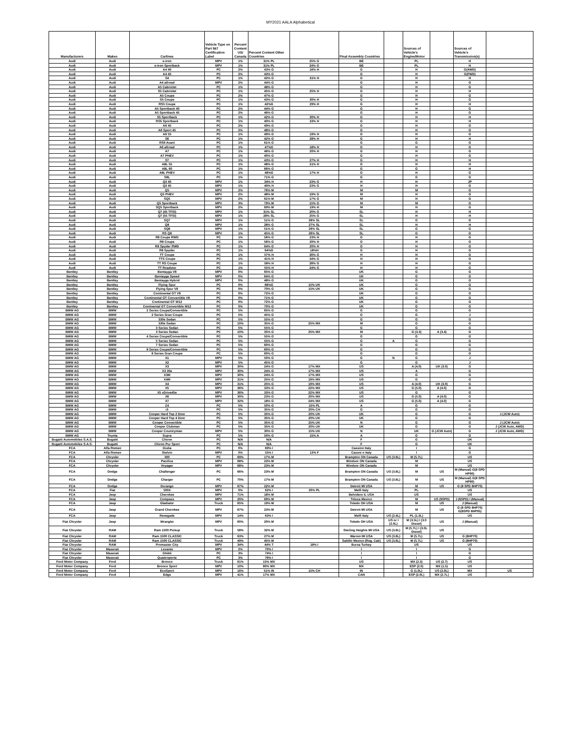MY2021 AALA Alphabetical
| Manufacturers | Makes | Carlines | Vehicle Type on Part 567 Certification Label | Percent Content US/ Canada | Percent Content Other Countries | | Final Assembly Countries | | Sources of Vehicle's Engine/Motor | | Sources of Vehicle's Transmission(s) | |
| --- | --- | --- | --- | --- | --- | --- | --- | --- | --- | --- | --- | --- |
| Audi | Audi | e-tron | MPV | 1% | 31% PL | 25% G | BE | | PL | | H | |
| Audi | Audi | e-tron Sportback | MPV | 1% | 31% PL | 24% G | BE | | PL | | H | |
| Audi | Audi | A4 40 | PC | 2% | 43% G | 16% H | G | | H | | G(AWD) | |
| Audi | Audi | A4 45 | PC | 2% | 43% G | | G | | H | | G(FWD) | |
| Audi | Audi | S4 | PC | 1% | 42% G | 31% H | G | | H | | H | |
| Audi | Audi | A4 allroad | MPV | 2% | 44% G | | G | | H | | G | |
| Audi | Audi | A5 Cabriolet | PC | 1% | 48% G | | G | | H | | G | |
| Audi | Audi | S5 Cabriolet | PC | 1% | 45% G | 25% H | G | | H | | H | |
| Audi | Audi | A5 Coupe | PC | 2% | 47% G | | G | | H | | G | |
| Audi | Audi | S5 Coupe | PC | 1% | 43% G | 30% H | G | | H | | G | |
| Audi | Audi | RS5 Coupe | PC | 1% | 42%G | 29% H | G | | H | | H | |
| Audi | Audi | A5 Sportback 40 | PC | 2% | 44% G | | G | | H | | G | |
| Audi | Audi | A5 Sportback 45 | PC | 2% | 46% G | | G | | H | | G | |
| Audi | Audi | S5 Sportback | PC | 1% | 42% G | 30% H | G | | H | | H | |
| Audi | Audi | RS5 Sportback | PC | 1% | 40% G | 33% H | G | | H | | H | |
| Audi | Audi | A6 45 | PC | 2% | 49% G | | G | | H | | G | |
| Audi | Audi | A6 Sport 45 | PC | 2% | 48% G | | G | | H | | G | |
| Audi | Audi | A6 55 | PC | 1% | 49% G | 19% H | G | | H | | G | |
| Audi | Audi | S6 | PC | 1% | 42% G | 28% H | G | | H | | H | |
| Audi | Audi | RS6 Avant | PC | 1% | 61% G | | G | | G | | G | |
| Audi | Audi | A6 allroad | PC | 1% | 47%G | 18% H | G | | H | | G | |
| Audi | Audi | A7 | PC | 1% | 46% G | 20% H | G | | H | | G | |
| Audi | Audi | A7 PHEV | PC | 1% | 40% G | | G | | H | | G | |
| Audi | Audi | S7 | PC | 1% | 43% G | 27% H | G | | H | | H | |
| Audi | Audi | A8L 55 | PC | 1% | 48% G | 21% H | G | | H | | H | |
| Audi | Audi | A8L 60 | PC | 1% | 66% G | | G | | G | | H | |
| Audi | Audi | A8L PHEV | PC | 1% | 48%G | 17% H | G | | H | | G | |
| Audi | Audi | S8L | PC | 1% | 71% G | | G | | G | | G | |
| Audi | Audi | Q3 40 | MPV | 1% | 34% H | 23% G | H | | H | | JP | |
| Audi | Audi | Q3 45 | MPV | 1% | 49% H | 23% G | H | | H | | G | |
| Audi | Audi | Q5 | MPV | 2% | 76% M | | M | | M | | G | |
| Audi | Audi | Q5 PHEV | MPV | 2% | 48% M | 19% G | M | | H | | G | |
| Audi | Audi | SQ5 | MPV | 2% | 61% M | 17% G | M | | H | | G | |
| Audi | Audi | Q5 Sportback | MPV | 3% | 79% M | 15% G | M | | M | | G | |
| Audi | Audi | SQ5 Sportback | MPV | 2% | 69% M | 19% H | M | | H | | G | |
| Audi | Audi | Q7 (45 TFSI) | MPV | 1% | 31% SL | 20% G | SL | | H | | H | |
| Audi | Audi | Q7 (55 TFSI) | MPV | 1% | 28% SL | 25% G | SL | | H | | H | |
| Audi | Audi | SQ7 | MPV | 1% | 51% G | 28% SL | SL | | G | | G | |
| Audi | Audi | Q8 | MPV | 1% | 28% G | 27% SL | SL | | H | | H | |
| Audi | Audi | SQ8 | MPV | 1% | 51% G | 29% SL | SL | | G | | G | |
| Audi | Audi | RS Q8 | MPV | 1% | 45% G | 26% SL | SL | | G | | G | |
| Audi | Audi | R8 Coupe RWD | PC | 1% | 56% G | 23% H | G | | H | | G | |
| Audi | Audi | R8 Coupe | PC | 1% | 56% G | 20% H | G | | H | | G | |
| Audi | Audi | R8 Spyder RWD | PC | 1% | 64% G | 20% H | G | | H | | G | |
| Audi | Audi | R8 Spyder | PC | 1% | 64%G | 18%H | G | | H | | G | |
| Audi | Audi | TT Coupe | PC | 1% | 57% H | 26% G | H | | H | | G | |
| Audi | Audi | TTS Coupe | PC | 1% | 41% H | 34% G | H | | H | | G | |
| Audi | Audi | TT RS Coupe | PC | 1% | 58% H | 28% G | H | | H | | G | |
| Audi | Audi | TT Roadster | PC | 1% | 55% H | 24% G | H | | H | | G | |
| Bentley | Bentley | Bentayga V8 | MPV | 0% | 65% G | | UK | | G | | G | |
| Bentley | Bentley | Bentayga Speed | MPV | 0% | 64% G | | UK | | G | | G | |
| Bentley | Bentley | Bentayga Hybrid | MPV | 0% | 48% G | | UK | | G | | G | |
| Bentley | Bentley | Flying Spur | PC | 0% | 68%G | 15% UK | UK | | G | | G | |
| Bentley | Bentley | Flying Spur V8 | PC | 0% | 70% G | 15% UK | UK | | G | | G | |
| Bentley | Bentley | Continental GT V8 | PC | 0% | 72% G | | UK | | G | | G | |
| Bentley | Bentley | Continental GT Convertible V8 | PC | 0% | 71% G | | UK | | G | | G | |
| Bentley | Bentley | Continental GT W12 | PC | 0% | 72% G | | UK | | G | | G | |
| Bentley | Bentley | Continental GT Convertible W12 | PC | 0% | 70% G | | UK | | G | | G | |
| BMW AG | BMW | 2 Series Coupe/Convertible | PC | 5% | 65% G | | G | | G | | G | |
| BMW AG | BMW | 2 Series Gran Coupe | PC | 5% | 45% G | | G | | G | | J | |
| BMW AG | BMW | 330e Sedan | PC | 5% | 55% G | | G | | G | | G | |
| BMW AG | BMW | 330e Sedan | PC | 10% | 35% G | 25% MX | M | | G | | G | |
| BMW AG | BMW | 3 Series Sedan | PC | 5% | 55% G | | G | | G | | G | |
| BMW AG | BMW | 3 Series Sedan | PC | 10% | 35% G | 25% MX | M | | G (3.3) | A (3.4) | G | |
| BMW AG | BMW | 4 Series Coupe/Convertible | PC | 5% | 55% G | | G | | G | | G | |
| BMW AG | BMW | 5 Series Sedan | PC | 5% | 55% G | | G | A | G | | G | |
| BMW AG | BMW | 7 Series Sedan | PC | 5% | 60% G | | G | | G | | G | |
| BMW AG | BMW | 8 Series Coupe/Convertible | PC | 5% | 60% G | | G | | G | | G | |
| BMW AG | BMW | 8 Series Gran Coupe | PC | 5% | 60% G | | G | | G | | G | |
| BMW AG | BMW | X1 | MPV | 5% | 50% G | | G | N | G | | J | |
| BMW AG | BMW | X2 | MPV | 5% | 45% G | | G | | G | | J | |
| BMW AG | BMW | X3 | MPV | 30% | 24% G | 17% MX | US | | A (4.0) | UK (3.0) | G | |
| BMW AG | BMW | X3 30e | MPV | 30% | 24% G | 17% MX | US | | A | | G | |
| BMW AG | BMW | X3M | MPV | 30% | 24% G | 17% MX | US | | G | | G | |
| BMW AG | BMW | X4M | MPV | 31% | 25% G | 19% MX | US | | G | | G | |
| BMW AG | BMW | X4 | MPV | 31% | 25% G | 19% MX | US | | A (4.0) | UK (3.0) | G | |
| BMW AG | BMW | X5 | MPV | 36% | 33% G | 22% MX | US | | G (5.0) | A (4.0) | G | |
| BMW AG | BMW | X5 xDrive45e | MPV | 36% | 33% G | 22% MX | US | | G | | G | |
| BMW AG | BMW | X6 | MPV | 30% | 23% G | 20% MX | US | | G (5.0) | A (4.0) | G | |
| BMW AG | BMW | X7 | MPV | 32% | 18% G | 24% MX | US | | G (5.0) | A (4.0) | G | |
| BMW AG | BMW | Z4 | PC | 5% | 50% G | 15% PL | A | | G | | G | |
| BMW AG | BMW | i3 | PC | 5% | 35% G | 20% CH | G | | G | | G | |
| BMW AG | BMW | Cooper Hard Top 2 Door | PC | 5% | 35% G | 20% UK | UK | | G | | G | J (JCW Auto) |
| BMW AG | BMW | Cooper Hard Top 4 Door | PC | 5% | 35% G | 20% UK | UK | | G | | G | |
| BMW AG | BMW | Cooper Convertible | PC | 5% | 35% G | 25% UK | N | | G | | G | J (JCW Auto) |
| BMW AG | BMW | Cooper Clubman | PC | 5% | 35% G | 20% UK | UK | | G | | G | J (JCW Auto, AWD) |
| BMW AG | BMW | Cooper Countryman | MPV | 5% | 30% G | 15% UK | N | | UK | G (JCW Auto) | G | J (JCW Auto, AWD) |
| BMW AG | Toyota | Supra | PC | 5% | 50% G | 15% A | A | | G | | G | |
| Bugatti Automobiles S.A.S. | Bugatti | Chiron | PC | N/A | N/A | | F | | G | | UK | |
| Bugatti Automobiles S.A.S. | Bugatti | Chiron Pur Sport | PC | N/A | N/A | | F | | G | | UK | |
| FCA | Alfa Romeo | Giulia | PC | 0% | 69% I | | Cassino Italy | | I | | G | |
| FCA | Alfa Romeo | Stelvio | MPV | 0% | 55% I | 13% F | Cassni o Italy | | I | | G | |
| FCA | Chrysler | 300 | PC | 69% | 17% M | | Brampton ON Canada | US (3.6L) | M (5.7L) | | US | |
| FCA | Chrysler | Pacifica | MPV | 68% | 23% M | | Windsor ON Canada | | M | | US | |
| FCA | Chrysler | Voyager | MPV | 68% | 23% M | | Windsor ON Canada | | M | | US | |
| FCA | Dodge | Challenger | PC | 66% | 23% M | | Brampton ON Canada | US (3.6L) | M | US | M (Manual) G(8 SPD HP90) | |
| FCA | Dodge | Charger | PC | 70% | 17% M | | Brampton ON Canada | US (3.6L) | M | US | M (Manual) G(8 SPD HP90) | |
| FCA | Dodge | Durango | MPV | 67% | 22% M | | Detroit MI USA | | M | US | G (8 SPD 8HP70) | |
| FCA | Fiat | 500X | MPV | 0% | 62% I | 20% PL | Melfi Italy | | PL | | US | |
| FCA | Jeep | Cherokee | MPV | 71% | 18% M | | Belvidere IL USA | | US | | US | |
| FCA | Jeep | Compass | MPV | 20% | 69% M | | Toluca Mexico | | M | US (9SPD) | J (6SPD) I (Manual) | |
| FCA | Jeep | Gladiator | Truck | 65% | 19% M | | Toledo OH USA | | M | US | J (Manual) | |
| FCA | Jeep | Grand Cherokee | MPV | 67% | 23% M | | Detroit MI USA | | M | US | G (8 SPD 8HP70) G(8SPD 8HP95) | |
| FCA | Jeep | Renegade | MPV | 14% | 63% I | | Melfi Italy | US (2.4L) | PL (1.3L) | | US | |
| Fiat Chrysler | Jeep | Wrangler | MPV | 60% | 20% M | | Toledo OH USA | US or I (2.0L) | M (3.5L) I (3.0 Diesel) | US | J (Manual) | |
| Fiat Chrysler | RAM | Ram 1500 Pickup | Truck | 58% | 32% M | | Sterling Heights MI USA | US (3.6L) | M (5.7L) I (3.0L Diesel) | US | | |
| Fiat Chrysler | RAM | Ram 1500 CLASSIC | Truck | 63% | 27% M | | Warren MI USA | US (3.6L) | M (5.7L) | US | G (8HP70) | |
| Fiat Chrysler | RAM | Ram 1500 CLASSIC | Truck | 49% | 45% M | | Saltillo Mexico (Reg. Cab) | US (3.6L) | M (5.7L) | US | G (8HP70) | |
| Fiat Chrysler | RAM | Promaster City | MPV | 34% | 44% T | 18% I | Bursa Turkey | | US | | US | |
| Fiat Chrysler | Maserati | Levante | MPV | 2% | 70% I | | I | | I | | G | |
| Fiat Chrysler | Maserati | Ghibli | PC | 3% | 74% I | | I | | I | | G | |
| Fiat Chrysler | Maserati | Quattroporte | PC | 3% | 76% I | | I | | I | | G | |
| Ford Motor Company | Ford | Bronco | Truck | 61% | 15% MX | | US | | MX (2.3) | US (2.7) | US | |
| Ford Motor Company | Ford | Bronco Sport | MPV | 10% | 80% MX | | MX | | ESP (2.0) | MX (1.5) | US | |
| Ford Motor Company | Ford | EcoSport | MPV | 16% | 51% IN | 15% CH | IN | | G (1.0L) | US (2.0L) | MX | US |
| Ford Motor Company | Ford | Edge | MPV | 41% | 17% MX | | CAN | | ESP (2.0L) | MX (2.7L) | US | |